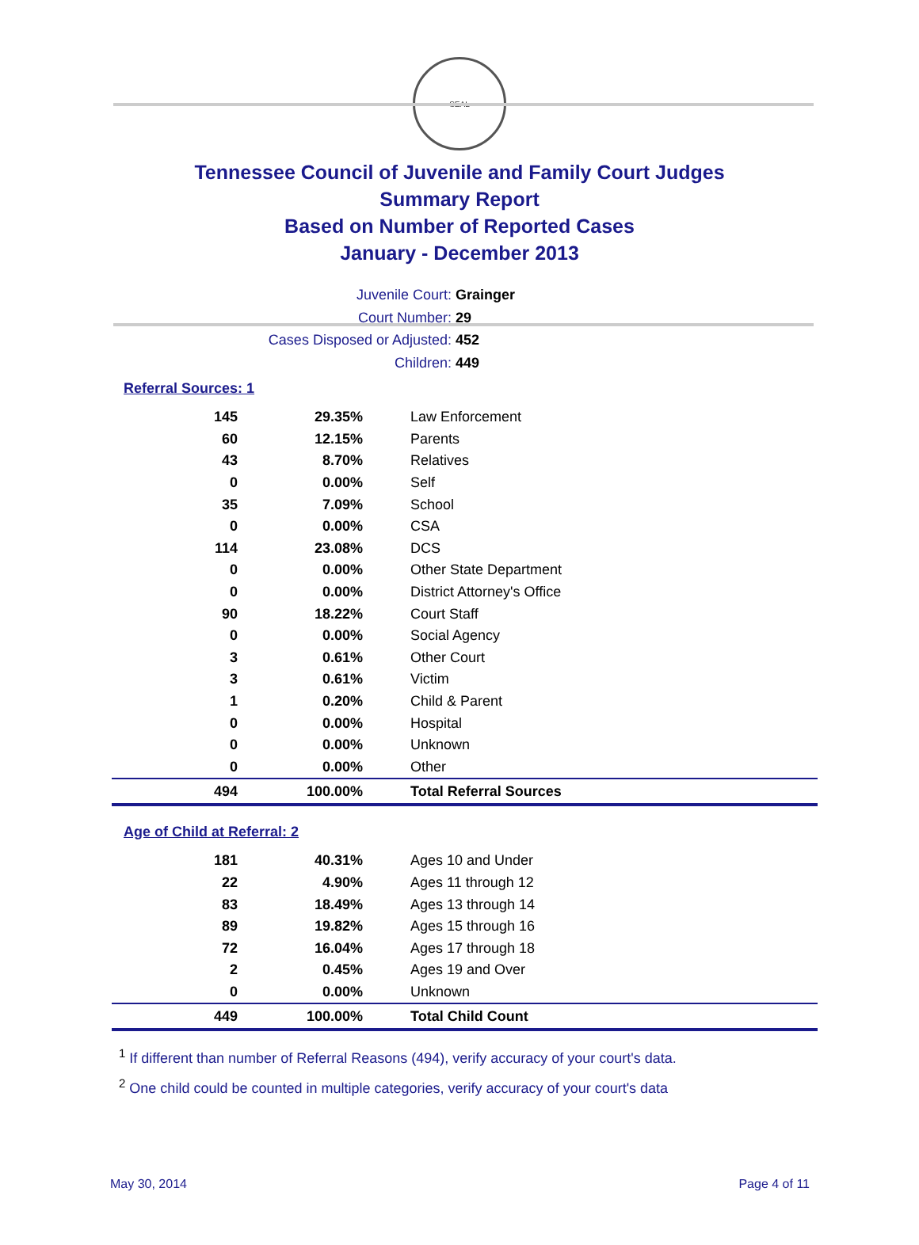SEAL
Tennessee Council of Juvenile and Family Court Judges
Summary Report
Based on Number of Reported Cases
January - December 2013
Juvenile Court: Grainger
Court Number: 29
Cases Disposed or Adjusted: 452
Children: 449
Referral Sources: 1
| 145 | 29.35% | Law Enforcement |
| 60 | 12.15% | Parents |
| 43 | 8.70% | Relatives |
| 0 | 0.00% | Self |
| 35 | 7.09% | School |
| 0 | 0.00% | CSA |
| 114 | 23.08% | DCS |
| 0 | 0.00% | Other State Department |
| 0 | 0.00% | District Attorney's Office |
| 90 | 18.22% | Court Staff |
| 0 | 0.00% | Social Agency |
| 3 | 0.61% | Other Court |
| 3 | 0.61% | Victim |
| 1 | 0.20% | Child & Parent |
| 0 | 0.00% | Hospital |
| 0 | 0.00% | Unknown |
| 0 | 0.00% | Other |
| 494 | 100.00% | Total Referral Sources |
Age of Child at Referral: 2
| 181 | 40.31% | Ages 10 and Under |
| 22 | 4.90% | Ages 11 through 12 |
| 83 | 18.49% | Ages 13 through 14 |
| 89 | 19.82% | Ages 15 through 16 |
| 72 | 16.04% | Ages 17 through 18 |
| 2 | 0.45% | Ages 19 and Over |
| 0 | 0.00% | Unknown |
| 449 | 100.00% | Total Child Count |
<sup>1</sup> If different than number of Referral Reasons (494), verify accuracy of your court's data.
<sup>2</sup> One child could be counted in multiple categories, verify accuracy of your court's data
May 30, 2014 Page 4 of 11